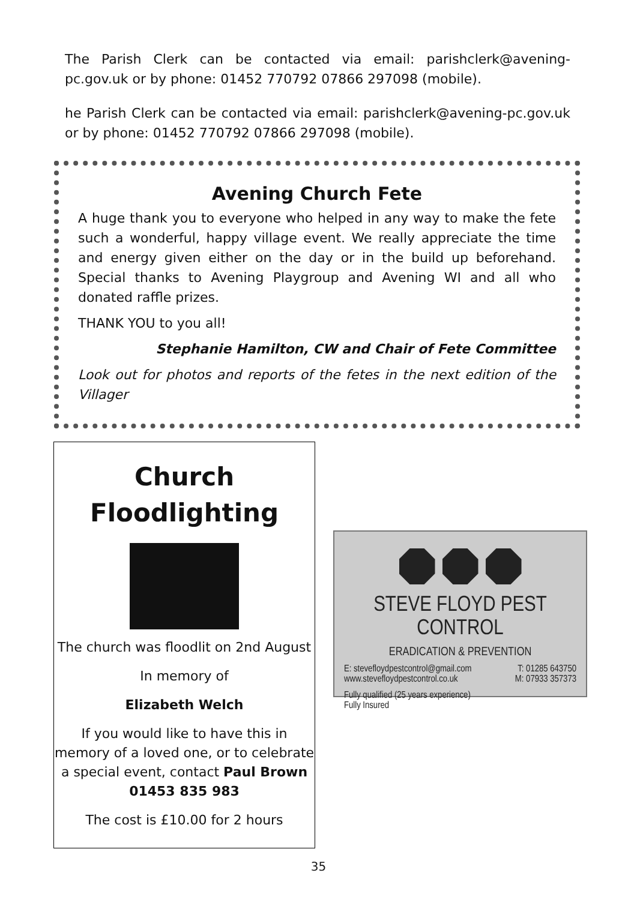The Parish Clerk can be contacted via email: parishclerk@avening-pc.gov.uk or by phone: 01452 770792 07866 297098 (mobile).
he Parish Clerk can be contacted via email: parishclerk@avening-pc.gov.uk or by phone: 01452 770792 07866 297098 (mobile).
Avening Church Fete
A huge thank you to everyone who helped in any way to make the fete such a wonderful, happy village event. We really appreciate the time and energy given either on the day or in the build up beforehand. Special thanks to Avening Playgroup and Avening WI and all who donated raffle prizes.
THANK YOU to you all!
Stephanie Hamilton, CW and Chair of Fete Committee
Look out for photos and reports of the fetes in the next edition of the Villager
Church
Floodlighting
The church was floodlit on 2nd August
In memory of
Elizabeth Welch
If you would like to have this in memory of a loved one, or to celebrate a special event, contact Paul Brown 01453 835 983
The cost is £10.00 for 2 hours
STEVE FLOYD PEST CONTROL
ERADICATION & PREVENTION
E: stevefloydpestcontrol@gmail.com T: 01285 643750
www.stevefloydpestcontrol.co.uk M: 07933 357373
Fully qualified (25 years experience)
Fully Insured
35